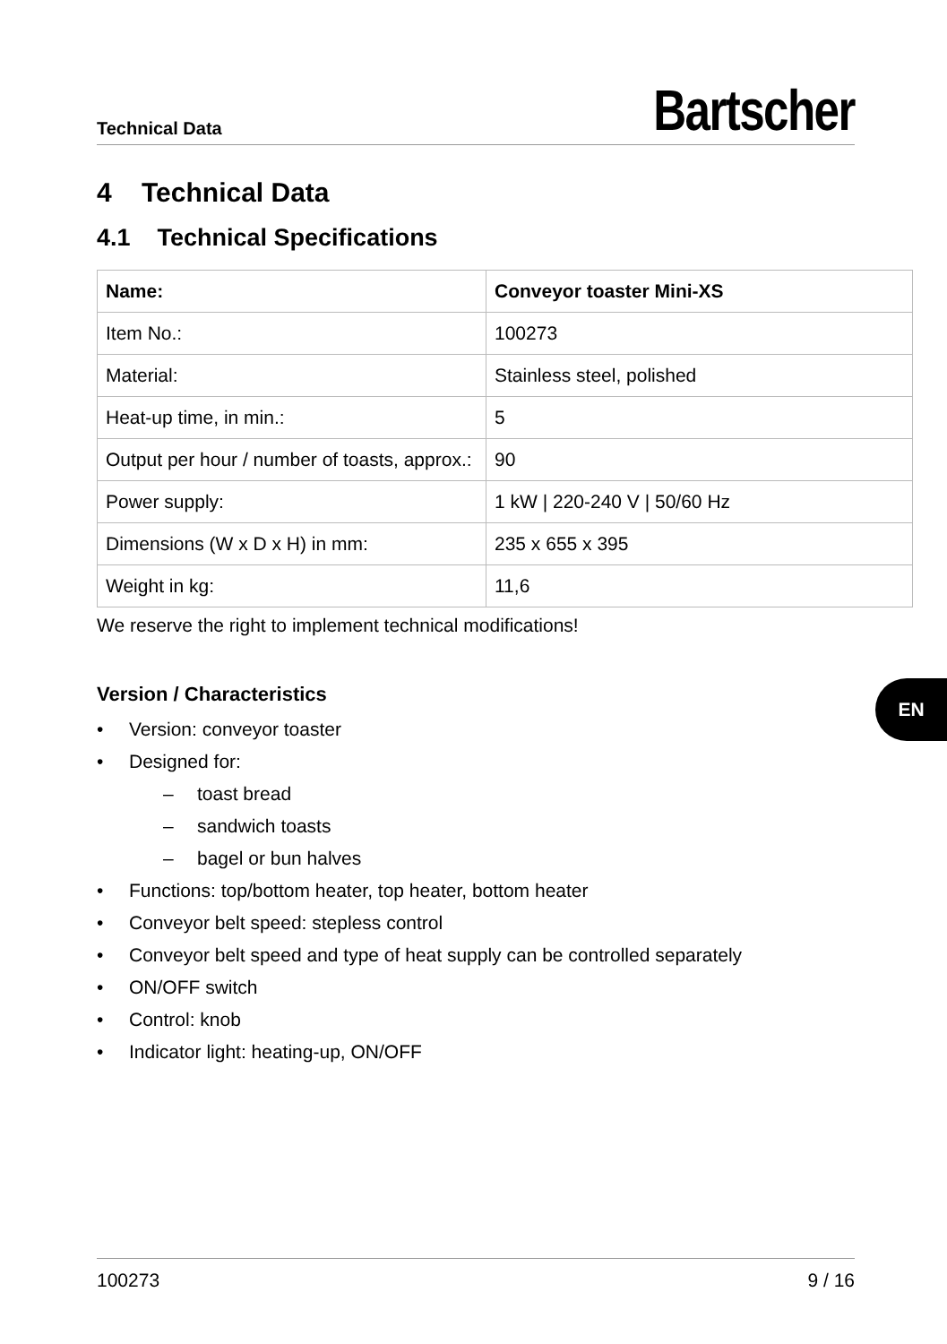Technical Data
Bartscher
4 Technical Data
4.1 Technical Specifications
| Name: | Conveyor toaster Mini-XS |
| --- | --- |
| Item No.: | 100273 |
| Material: | Stainless steel, polished |
| Heat-up time, in min.: | 5 |
| Output per hour / number of toasts, approx.: | 90 |
| Power supply: | 1 kW / 220-240 V / 50/60 Hz |
| Dimensions (W x D x H) in mm: | 235 x 655 x 395 |
| Weight in kg: | 11,6 |
We reserve the right to implement technical modifications!
Version / Characteristics
• Version: conveyor toaster
• Designed for:
– toast bread
– sandwich toasts
– bagel or bun halves
• Functions: top/bottom heater, top heater, bottom heater
• Conveyor belt speed: stepless control
• Conveyor belt speed and type of heat supply can be controlled separately
• ON/OFF switch
• Control: knob
• Indicator light: heating-up, ON/OFF
EN
100273 9 / 16